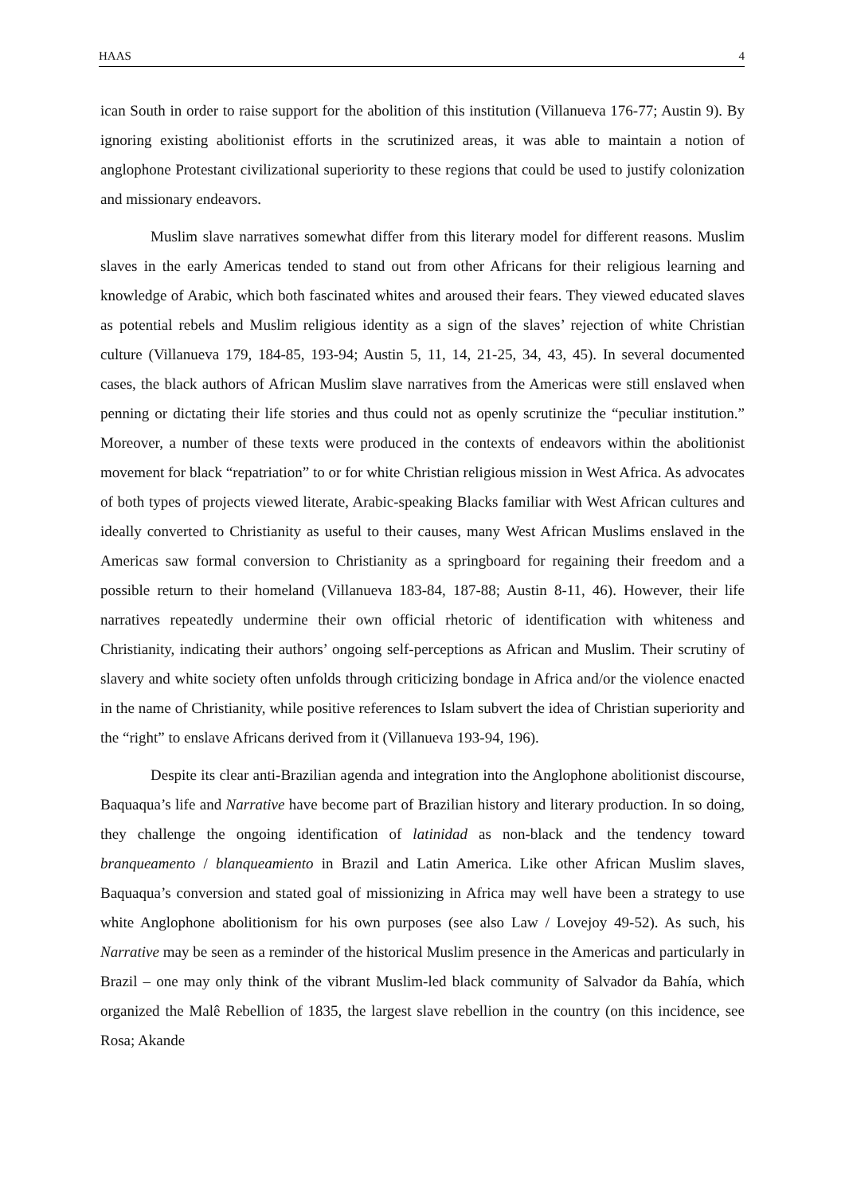HAAS 4
ican South in order to raise support for the abolition of this institution (Villanueva 176-77; Austin 9). By ignoring existing abolitionist efforts in the scrutinized areas, it was able to maintain a notion of anglophone Protestant civilizational superiority to these regions that could be used to justify colonization and missionary endeavors.
Muslim slave narratives somewhat differ from this literary model for different reasons. Muslim slaves in the early Americas tended to stand out from other Africans for their religious learning and knowledge of Arabic, which both fascinated whites and aroused their fears. They viewed educated slaves as potential rebels and Muslim religious identity as a sign of the slaves’ rejection of white Christian culture (Villanueva 179, 184-85, 193-94; Austin 5, 11, 14, 21-25, 34, 43, 45). In several documented cases, the black authors of African Muslim slave narratives from the Americas were still enslaved when penning or dictating their life stories and thus could not as openly scrutinize the “peculiar institution.” Moreover, a number of these texts were produced in the contexts of endeavors within the abolitionist movement for black “repatriation” to or for white Christian religious mission in West Africa. As advocates of both types of projects viewed literate, Arabic-speaking Blacks familiar with West African cultures and ideally converted to Christianity as useful to their causes, many West African Muslims enslaved in the Americas saw formal conversion to Christianity as a springboard for regaining their freedom and a possible return to their homeland (Villanueva 183-84, 187-88; Austin 8-11, 46). However, their life narratives repeatedly undermine their own official rhetoric of identification with whiteness and Christianity, indicating their authors’ ongoing self-perceptions as African and Muslim. Their scrutiny of slavery and white society often unfolds through criticizing bondage in Africa and/or the violence enacted in the name of Christianity, while positive references to Islam subvert the idea of Christian superiority and the “right” to enslave Africans derived from it (Villanueva 193-94, 196).
Despite its clear anti-Brazilian agenda and integration into the Anglophone abolitionist discourse, Baquaqua’s life and Narrative have become part of Brazilian history and literary production. In so doing, they challenge the ongoing identification of latinidad as non-black and the tendency toward branqueamento / blanqueamiento in Brazil and Latin America. Like other African Muslim slaves, Baquaqua’s conversion and stated goal of missionizing in Africa may well have been a strategy to use white Anglophone abolitionism for his own purposes (see also Law / Lovejoy 49-52). As such, his Narrative may be seen as a reminder of the historical Muslim presence in the Americas and particularly in Brazil – one may only think of the vibrant Muslim-led black community of Salvador da Bahía, which organized the Malê Rebellion of 1835, the largest slave rebellion in the country (on this incidence, see Rosa; Akande